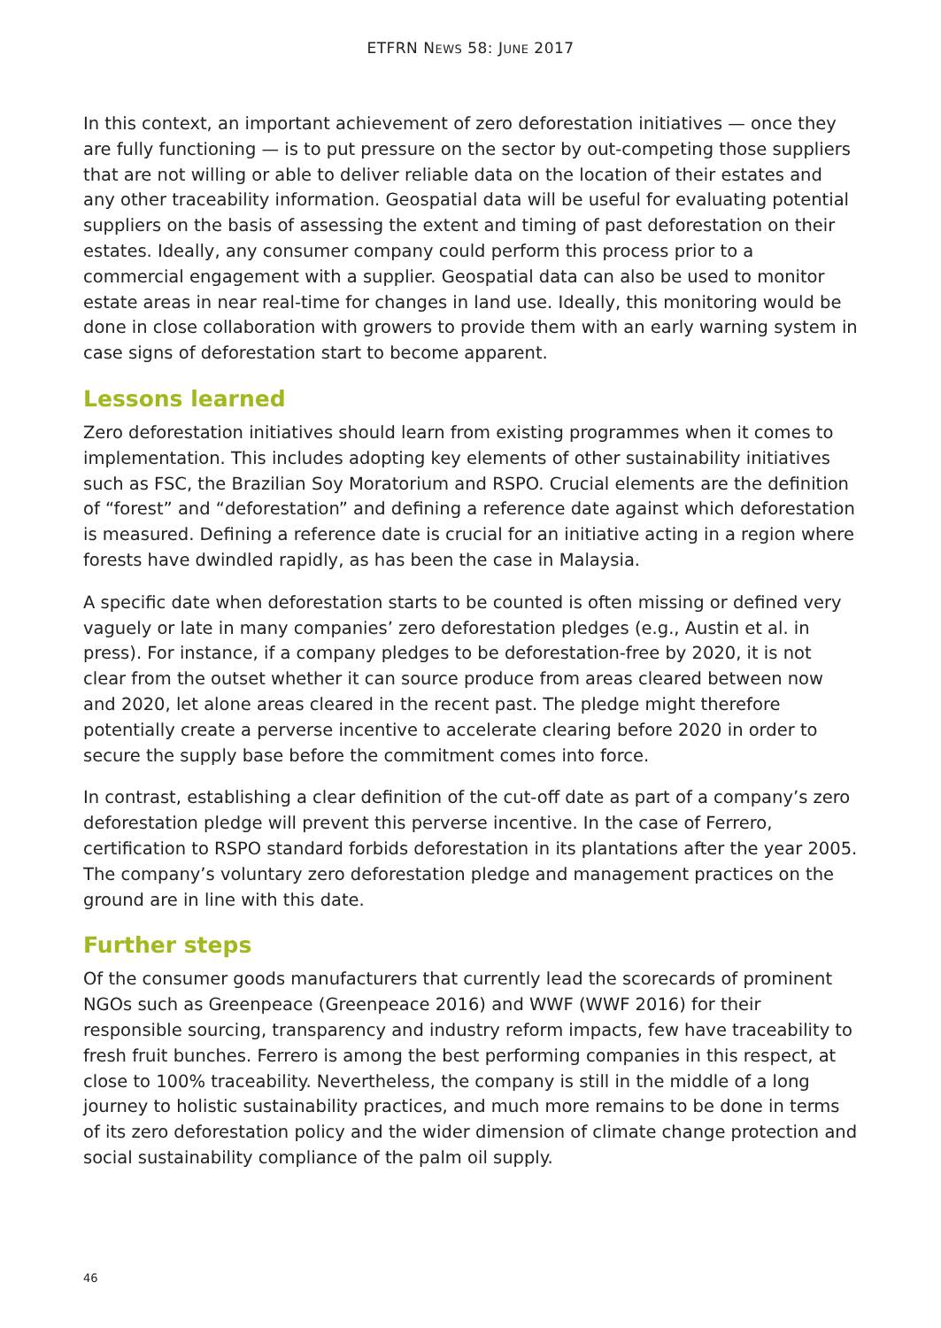ETFRN NEWS 58: JUNE 2017
In this context, an important achievement of zero deforestation initiatives — once they are fully functioning — is to put pressure on the sector by out-competing those suppliers that are not willing or able to deliver reliable data on the location of their estates and any other traceability information. Geospatial data will be useful for evaluating potential suppliers on the basis of assessing the extent and timing of past deforestation on their estates. Ideally, any consumer company could perform this process prior to a commercial engagement with a supplier. Geospatial data can also be used to monitor estate areas in near real-time for changes in land use. Ideally, this monitoring would be done in close collaboration with growers to provide them with an early warning system in case signs of deforestation start to become apparent.
Lessons learned
Zero deforestation initiatives should learn from existing programmes when it comes to implementation. This includes adopting key elements of other sustainability initiatives such as FSC, the Brazilian Soy Moratorium and RSPO. Crucial elements are the definition of “forest” and “deforestation” and defining a reference date against which deforestation is measured. Defining a reference date is crucial for an initiative acting in a region where forests have dwindled rapidly, as has been the case in Malaysia.
A specific date when deforestation starts to be counted is often missing or defined very vaguely or late in many companies’ zero deforestation pledges (e.g., Austin et al. in press). For instance, if a company pledges to be deforestation-free by 2020, it is not clear from the outset whether it can source produce from areas cleared between now and 2020, let alone areas cleared in the recent past. The pledge might therefore potentially create a perverse incentive to accelerate clearing before 2020 in order to secure the supply base before the commitment comes into force.
In contrast, establishing a clear definition of the cut-off date as part of a company’s zero deforestation pledge will prevent this perverse incentive. In the case of Ferrero, certification to RSPO standard forbids deforestation in its plantations after the year 2005. The company’s voluntary zero deforestation pledge and management practices on the ground are in line with this date.
Further steps
Of the consumer goods manufacturers that currently lead the scorecards of prominent NGOs such as Greenpeace (Greenpeace 2016) and WWF (WWF 2016) for their responsible sourcing, transparency and industry reform impacts, few have traceability to fresh fruit bunches. Ferrero is among the best performing companies in this respect, at close to 100% traceability. Nevertheless, the company is still in the middle of a long journey to holistic sustainability practices, and much more remains to be done in terms of its zero deforestation policy and the wider dimension of climate change protection and social sustainability compliance of the palm oil supply.
46